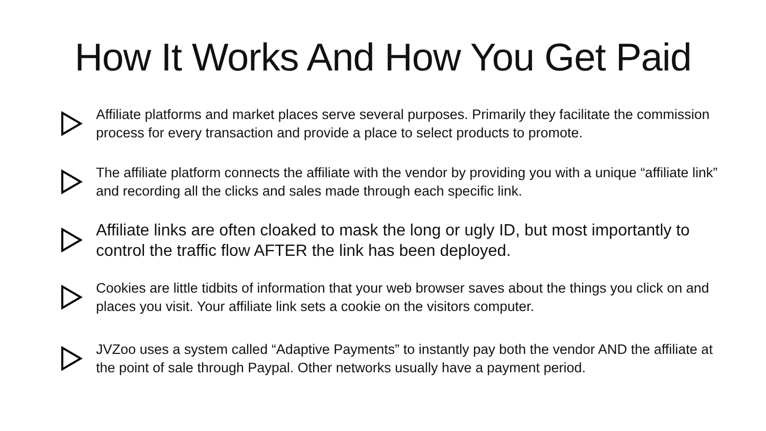How It Works And How You Get Paid
Affiliate platforms and market places serve several purposes. Primarily they facilitate the commission process for every transaction and provide a place to select products to promote.
The affiliate platform connects the affiliate with the vendor by providing you with a unique “affiliate link” and recording all the clicks and sales made through each specific link.
Affiliate links are often cloaked to mask the long or ugly ID, but most importantly to control the traffic flow AFTER the link has been deployed.
Cookies are little tidbits of information that your web browser saves about the things you click on and places you visit. Your affiliate link sets a cookie on the visitors computer.
JVZoo uses a system called “Adaptive Payments” to instantly pay both the vendor AND the affiliate at the point of sale through Paypal. Other networks usually have a payment period.